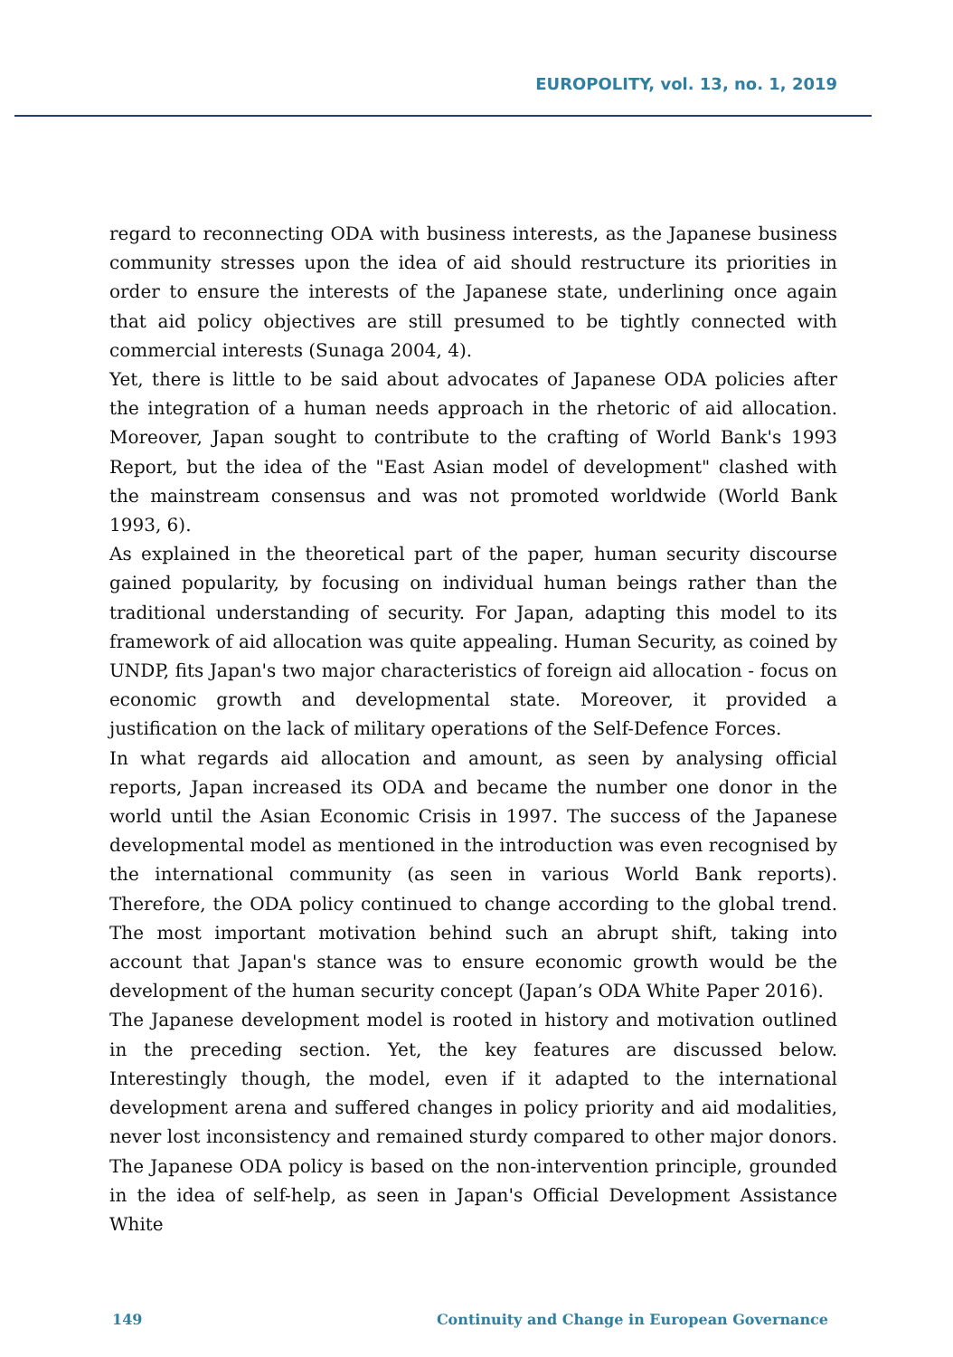EUROPOLITY, vol. 13, no. 1, 2019
regard to reconnecting ODA with business interests, as the Japanese business community stresses upon the idea of aid should restructure its priorities in order to ensure the interests of the Japanese state, underlining once again that aid policy objectives are still presumed to be tightly connected with commercial interests (Sunaga 2004, 4).
Yet, there is little to be said about advocates of Japanese ODA policies after the integration of a human needs approach in the rhetoric of aid allocation. Moreover, Japan sought to contribute to the crafting of World Bank's 1993 Report, but the idea of the "East Asian model of development" clashed with the mainstream consensus and was not promoted worldwide (World Bank 1993, 6).
As explained in the theoretical part of the paper, human security discourse gained popularity, by focusing on individual human beings rather than the traditional understanding of security. For Japan, adapting this model to its framework of aid allocation was quite appealing. Human Security, as coined by UNDP, fits Japan's two major characteristics of foreign aid allocation - focus on economic growth and developmental state. Moreover, it provided a justification on the lack of military operations of the Self-Defence Forces.
In what regards aid allocation and amount, as seen by analysing official reports, Japan increased its ODA and became the number one donor in the world until the Asian Economic Crisis in 1997. The success of the Japanese developmental model as mentioned in the introduction was even recognised by the international community (as seen in various World Bank reports). Therefore, the ODA policy continued to change according to the global trend. The most important motivation behind such an abrupt shift, taking into account that Japan's stance was to ensure economic growth would be the development of the human security concept (Japan’s ODA White Paper 2016).
The Japanese development model is rooted in history and motivation outlined in the preceding section. Yet, the key features are discussed below. Interestingly though, the model, even if it adapted to the international development arena and suffered changes in policy priority and aid modalities, never lost inconsistency and remained sturdy compared to other major donors. The Japanese ODA policy is based on the non-intervention principle, grounded in the idea of self-help, as seen in Japan's Official Development Assistance White
149 Continuity and Change in European Governance